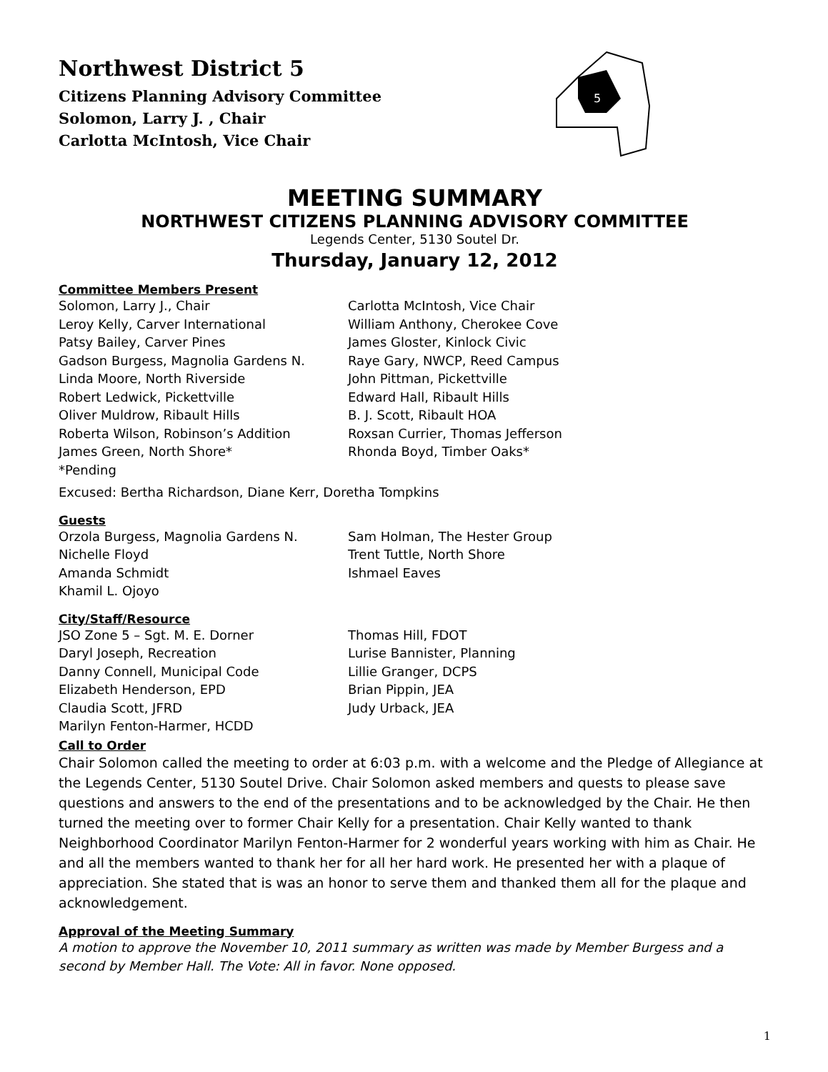Northwest District 5
Citizens Planning Advisory Committee
Solomon, Larry J. , Chair
Carlotta McIntosh, Vice Chair
5
MEETING SUMMARY
NORTHWEST CITIZENS PLANNING ADVISORY COMMITTEE
Legends Center, 5130 Soutel Dr.
Thursday, January 12, 2012
Committee Members Present
Solomon, Larry J., Chair
Carlotta McIntosh, Vice Chair
Leroy Kelly, Carver International
William Anthony, Cherokee Cove
Patsy Bailey, Carver Pines
James Gloster, Kinlock Civic
Gadson Burgess, Magnolia Gardens N.
Raye Gary, NWCP, Reed Campus
Linda Moore, North Riverside
John Pittman, Pickettville
Robert Ledwick, Pickettville
Edward Hall, Ribault Hills
Oliver Muldrow, Ribault Hills
B. J. Scott, Ribault HOA
Roberta Wilson, Robinson’s Addition
Roxsan Currier, Thomas Jefferson
James Green, North Shore*
Rhonda Boyd, Timber Oaks*
*Pending
Excused: Bertha Richardson, Diane Kerr, Doretha Tompkins
Guests
Orzola Burgess, Magnolia Gardens N.
Sam Holman, The Hester Group
Nichelle Floyd
Trent Tuttle, North Shore
Amanda Schmidt
Ishmael Eaves
Khamil L. Ojoyo
City/Staff/Resource
JSO Zone 5 – Sgt. M. E. Dorner
Thomas Hill, FDOT
Daryl Joseph, Recreation
Lurise Bannister, Planning
Danny Connell, Municipal Code
Lillie Granger, DCPS
Elizabeth Henderson, EPD
Brian Pippin, JEA
Claudia Scott, JFRD
Judy Urback, JEA
Marilyn Fenton-Harmer, HCDD
Call to Order
Chair Solomon called the meeting to order at 6:03 p.m. with a welcome and the Pledge of Allegiance at the Legends Center, 5130 Soutel Drive. Chair Solomon asked members and quests to please save questions and answers to the end of the presentations and to be acknowledged by the Chair. He then turned the meeting over to former Chair Kelly for a presentation. Chair Kelly wanted to thank Neighborhood Coordinator Marilyn Fenton-Harmer for 2 wonderful years working with him as Chair. He and all the members wanted to thank her for all her hard work. He presented her with a plaque of appreciation. She stated that is was an honor to serve them and thanked them all for the plaque and acknowledgement.
Approval of the Meeting Summary
A motion to approve the November 10, 2011 summary as written was made by Member Burgess and a second by Member Hall. The Vote: All in favor. None opposed.
1